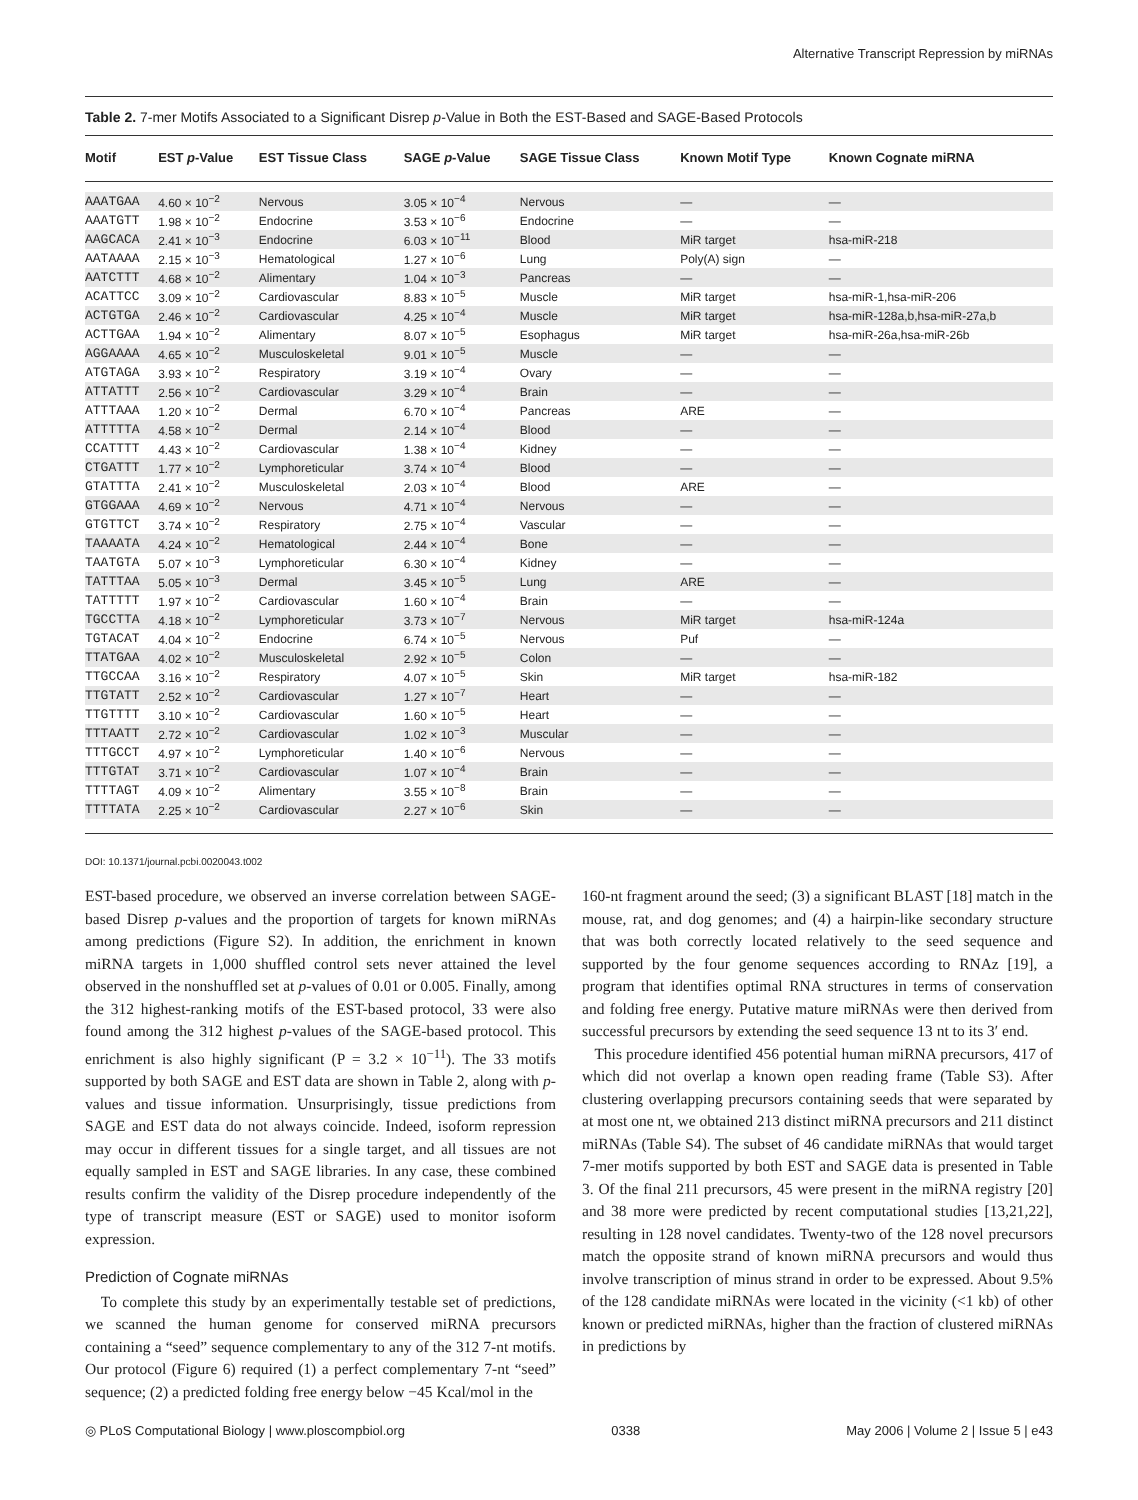Alternative Transcript Repression by miRNAs
Table 2. 7-mer Motifs Associated to a Significant Disrep p-Value in Both the EST-Based and SAGE-Based Protocols
| Motif | EST p -Value | EST Tissue Class | SAGE p -Value | SAGE Tissue Class | Known Motif Type | Known Cognate miRNA |
| --- | --- | --- | --- | --- | --- | --- |
| AAATGAA | 4.60 × 10<sup>−2</sup> | Nervous | 3.05 × 10<sup>−4</sup> | Nervous | — | — |
| AAATGTT | 1.98 × 10<sup>−2</sup> | Endocrine | 3.53 × 10<sup>−6</sup> | Endocrine | — | — |
| AAGCACA | 2.41 × 10<sup>−3</sup> | Endocrine | 6.03 × 10<sup>−11</sup> | Blood | MiR target | hsa-miR-218 |
| AATAAAA | 2.15 × 10<sup>−3</sup> | Hematological | 1.27 × 10<sup>−6</sup> | Lung | Poly(A) sign | — |
| AATCTTT | 4.68 × 10<sup>−2</sup> | Alimentary | 1.04 × 10<sup>−3</sup> | Pancreas | — | — |
| ACATTCC | 3.09 × 10<sup>−2</sup> | Cardiovascular | 8.83 × 10<sup>−5</sup> | Muscle | MiR target | hsa-miR-1,hsa-miR-206 |
| ACTGTGA | 2.46 × 10<sup>−2</sup> | Cardiovascular | 4.25 × 10<sup>−4</sup> | Muscle | MiR target | hsa-miR-128a,b,hsa-miR-27a,b |
| ACTTGAA | 1.94 × 10<sup>−2</sup> | Alimentary | 8.07 × 10<sup>−5</sup> | Esophagus | MiR target | hsa-miR-26a,hsa-miR-26b |
| AGGAAAA | 4.65 × 10<sup>−2</sup> | Musculoskeletal | 9.01 × 10<sup>−5</sup> | Muscle | — | — |
| ATGTAGA | 3.93 × 10<sup>−2</sup> | Respiratory | 3.19 × 10<sup>−4</sup> | Ovary | — | — |
| ATTATTT | 2.56 × 10<sup>−2</sup> | Cardiovascular | 3.29 × 10<sup>−4</sup> | Brain | — | — |
| ATTTAAA | 1.20 × 10<sup>−2</sup> | Dermal | 6.70 × 10<sup>−4</sup> | Pancreas | ARE | — |
| ATTTTTA | 4.58 × 10<sup>−2</sup> | Dermal | 2.14 × 10<sup>−4</sup> | Blood | — | — |
| CCATTTT | 4.43 × 10<sup>−2</sup> | Cardiovascular | 1.38 × 10<sup>−4</sup> | Kidney | — | — |
| CTGATTT | 1.77 × 10<sup>−2</sup> | Lymphoreticular | 3.74 × 10<sup>−4</sup> | Blood | — | — |
| GTATTTA | 2.41 × 10<sup>−2</sup> | Musculoskeletal | 2.03 × 10<sup>−4</sup> | Blood | ARE | — |
| GTGGAAA | 4.69 × 10<sup>−2</sup> | Nervous | 4.71 × 10<sup>−4</sup> | Nervous | — | — |
| GTGTTCT | 3.74 × 10<sup>−2</sup> | Respiratory | 2.75 × 10<sup>−4</sup> | Vascular | — | — |
| TAAAATA | 4.24 × 10<sup>−2</sup> | Hematological | 2.44 × 10<sup>−4</sup> | Bone | — | — |
| TAATGTA | 5.07 × 10<sup>−3</sup> | Lymphoreticular | 6.30 × 10<sup>−4</sup> | Kidney | — | — |
| TATTTAA | 5.05 × 10<sup>−3</sup> | Dermal | 3.45 × 10<sup>−5</sup> | Lung | ARE | — |
| TATTTTT | 1.97 × 10<sup>−2</sup> | Cardiovascular | 1.60 × 10<sup>−4</sup> | Brain | — | — |
| TGCCTTA | 4.18 × 10<sup>−2</sup> | Lymphoreticular | 3.73 × 10<sup>−7</sup> | Nervous | MiR target | hsa-miR-124a |
| TGTACAT | 4.04 × 10<sup>−2</sup> | Endocrine | 6.74 × 10<sup>−5</sup> | Nervous | Puf | — |
| TTATGAA | 4.02 × 10<sup>−2</sup> | Musculoskeletal | 2.92 × 10<sup>−5</sup> | Colon | — | — |
| TTGCCAA | 3.16 × 10<sup>−2</sup> | Respiratory | 4.07 × 10<sup>−5</sup> | Skin | MiR target | hsa-miR-182 |
| TTGTATT | 2.52 × 10<sup>−2</sup> | Cardiovascular | 1.27 × 10<sup>−7</sup> | Heart | — | — |
| TTGTTTT | 3.10 × 10<sup>−2</sup> | Cardiovascular | 1.60 × 10<sup>−5</sup> | Heart | — | — |
| TTTAATT | 2.72 × 10<sup>−2</sup> | Cardiovascular | 1.02 × 10<sup>−3</sup> | Muscular | — | — |
| TTTGCCT | 4.97 × 10<sup>−2</sup> | Lymphoreticular | 1.40 × 10<sup>−6</sup> | Nervous | — | — |
| TTTGTAT | 3.71 × 10<sup>−2</sup> | Cardiovascular | 1.07 × 10<sup>−4</sup> | Brain | — | — |
| TTTTAGT | 4.09 × 10<sup>−2</sup> | Alimentary | 3.55 × 10<sup>−8</sup> | Brain | — | — |
| TTTTATA | 2.25 × 10<sup>−2</sup> | Cardiovascular | 2.27 × 10<sup>−6</sup> | Skin | — | — |
DOI: 10.1371/journal.pcbi.0020043.t002
EST-based procedure, we observed an inverse correlation between SAGE-based Disrep p-values and the proportion of targets for known miRNAs among predictions (Figure S2). In addition, the enrichment in known miRNA targets in 1,000 shuffled control sets never attained the level observed in the nonshuffled set at p-values of 0.01 or 0.005. Finally, among the 312 highest-ranking motifs of the EST-based protocol, 33 were also found among the 312 highest p-values of the SAGE-based protocol. This enrichment is also highly significant (P = 3.2 × 10<sup>−11</sup>). The 33 motifs supported by both SAGE and EST data are shown in Table 2, along with p-values and tissue information. Unsurprisingly, tissue predictions from SAGE and EST data do not always coincide. Indeed, isoform repression may occur in different tissues for a single target, and all tissues are not equally sampled in EST and SAGE libraries. In any case, these combined results confirm the validity of the Disrep procedure independently of the type of transcript measure (EST or SAGE) used to monitor isoform expression.
Prediction of Cognate miRNAs
To complete this study by an experimentally testable set of predictions, we scanned the human genome for conserved miRNA precursors containing a “seed” sequence complementary to any of the 312 7-nt motifs. Our protocol (Figure 6) required (1) a perfect complementary 7-nt “seed” sequence; (2) a predicted folding free energy below −45 Kcal/mol in the
160-nt fragment around the seed; (3) a significant BLAST [18] match in the mouse, rat, and dog genomes; and (4) a hairpin-like secondary structure that was both correctly located relatively to the seed sequence and supported by the four genome sequences according to RNAz [19], a program that identifies optimal RNA structures in terms of conservation and folding free energy. Putative mature miRNAs were then derived from successful precursors by extending the seed sequence 13 nt to its 3′ end.
This procedure identified 456 potential human miRNA precursors, 417 of which did not overlap a known open reading frame (Table S3). After clustering overlapping precursors containing seeds that were separated by at most one nt, we obtained 213 distinct miRNA precursors and 211 distinct miRNAs (Table S4). The subset of 46 candidate miRNAs that would target 7-mer motifs supported by both EST and SAGE data is presented in Table 3. Of the final 211 precursors, 45 were present in the miRNA registry [20] and 38 more were predicted by recent computational studies [13,21,22], resulting in 128 novel candidates. Twenty-two of the 128 novel precursors match the opposite strand of known miRNA precursors and would thus involve transcription of minus strand in order to be expressed. About 9.5% of the 128 candidate miRNAs were located in the vicinity (<1 kb) of other known or predicted miRNAs, higher than the fraction of clustered miRNAs in predictions by
◎ PLoS Computational Biology | www.ploscompbiol.org 0338 May 2006 | Volume 2 | Issue 5 | e43